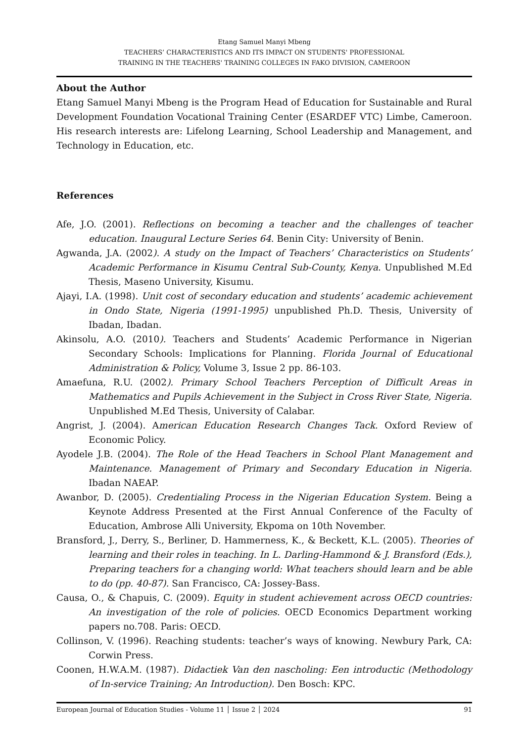Etang Samuel Manyi Mbeng
TEACHERS’ CHARACTERISTICS AND ITS IMPACT ON STUDENTS' PROFESSIONAL
TRAINING IN THE TEACHERS' TRAINING COLLEGES IN FAKO DIVISION, CAMEROON
About the Author
Etang Samuel Manyi Mbeng is the Program Head of Education for Sustainable and Rural Development Foundation Vocational Training Center (ESARDEF VTC) Limbe, Cameroon. His research interests are: Lifelong Learning, School Leadership and Management, and Technology in Education, etc.
References
Afe, J.O. (2001). Reflections on becoming a teacher and the challenges of teacher education. Inaugural Lecture Series 64. Benin City: University of Benin.
Agwanda, J.A. (2002). A study on the Impact of Teachers’ Characteristics on Students’ Academic Performance in Kisumu Central Sub-County, Kenya. Unpublished M.Ed Thesis, Maseno University, Kisumu.
Ajayi, I.A. (1998). Unit cost of secondary education and students’ academic achievement in Ondo State, Nigeria (1991-1995) unpublished Ph.D. Thesis, University of Ibadan, Ibadan.
Akinsolu, A.O. (2010). Teachers and Students’ Academic Performance in Nigerian Secondary Schools: Implications for Planning. Florida Journal of Educational Administration & Policy, Volume 3, Issue 2 pp. 86-103.
Amaefuna, R.U. (2002). Primary School Teachers Perception of Difficult Areas in Mathematics and Pupils Achievement in the Subject in Cross River State, Nigeria. Unpublished M.Ed Thesis, University of Calabar.
Angrist, J. (2004). American Education Research Changes Tack. Oxford Review of Economic Policy.
Ayodele J.B. (2004). The Role of the Head Teachers in School Plant Management and Maintenance. Management of Primary and Secondary Education in Nigeria. Ibadan NAEAP.
Awanbor, D. (2005). Credentialing Process in the Nigerian Education System. Being a Keynote Address Presented at the First Annual Conference of the Faculty of Education, Ambrose Alli University, Ekpoma on 10th November.
Bransford, J., Derry, S., Berliner, D. Hammerness, K., & Beckett, K.L. (2005). Theories of learning and their roles in teaching. In L. Darling-Hammond & J. Bransford (Eds.), Preparing teachers for a changing world: What teachers should learn and be able to do (pp. 40-87). San Francisco, CA: Jossey-Bass.
Causa, O., & Chapuis, C. (2009). Equity in student achievement across OECD countries: An investigation of the role of policies. OECD Economics Department working papers no.708. Paris: OECD.
Collinson, V. (1996). Reaching students: teacher’s ways of knowing. Newbury Park, CA: Corwin Press.
Coonen, H.W.A.M. (1987). Didactiek Van den nascholing: Een introductic (Methodology of In-service Training; An Introduction). Den Bosch: KPC.
European Journal of Education Studies - Volume 11 │ Issue 2 │ 2024 91